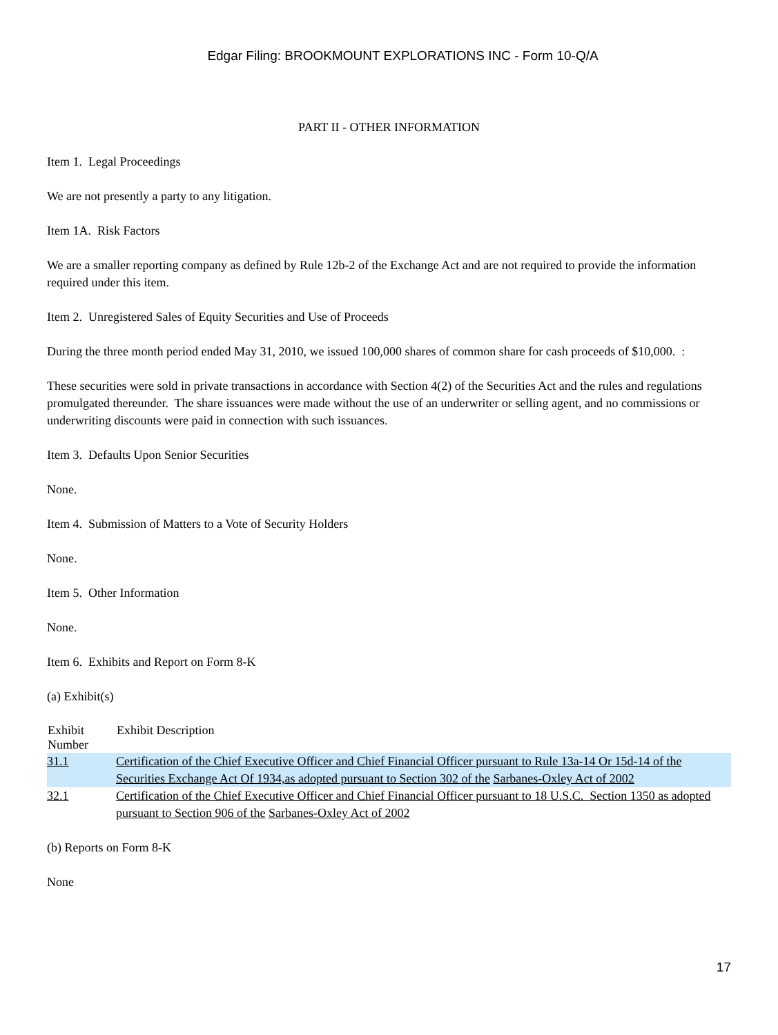Edgar Filing: BROOKMOUNT EXPLORATIONS INC - Form 10-Q/A
PART II - OTHER INFORMATION
Item 1. Legal Proceedings
We are not presently a party to any litigation.
Item 1A. Risk Factors
We are a smaller reporting company as defined by Rule 12b-2 of the Exchange Act and are not required to provide the information required under this item.
Item 2. Unregistered Sales of Equity Securities and Use of Proceeds
During the three month period ended May 31, 2010, we issued 100,000 shares of common share for cash proceeds of $10,000. :
These securities were sold in private transactions in accordance with Section 4(2) of the Securities Act and the rules and regulations promulgated thereunder. The share issuances were made without the use of an underwriter or selling agent, and no commissions or underwriting discounts were paid in connection with such issuances.
Item 3. Defaults Upon Senior Securities
None.
Item 4. Submission of Matters to a Vote of Security Holders
None.
Item 5. Other Information
None.
Item 6. Exhibits and Report on Form 8-K
(a) Exhibit(s)
| Exhibit Number | Exhibit Description |
| --- | --- |
| 31.1 | Certification of the Chief Executive Officer and Chief Financial Officer pursuant to Rule 13a-14 Or 15d-14 of the Securities Exchange Act Of 1934,as adopted pursuant to Section 302 of the Sarbanes-Oxley Act of 2002 |
| 32.1 | Certification of the Chief Executive Officer and Chief Financial Officer pursuant to 18 U.S.C. Section 1350 as adopted pursuant to Section 906 of the Sarbanes-Oxley Act of 2002 |
(b) Reports on Form 8-K
None
17